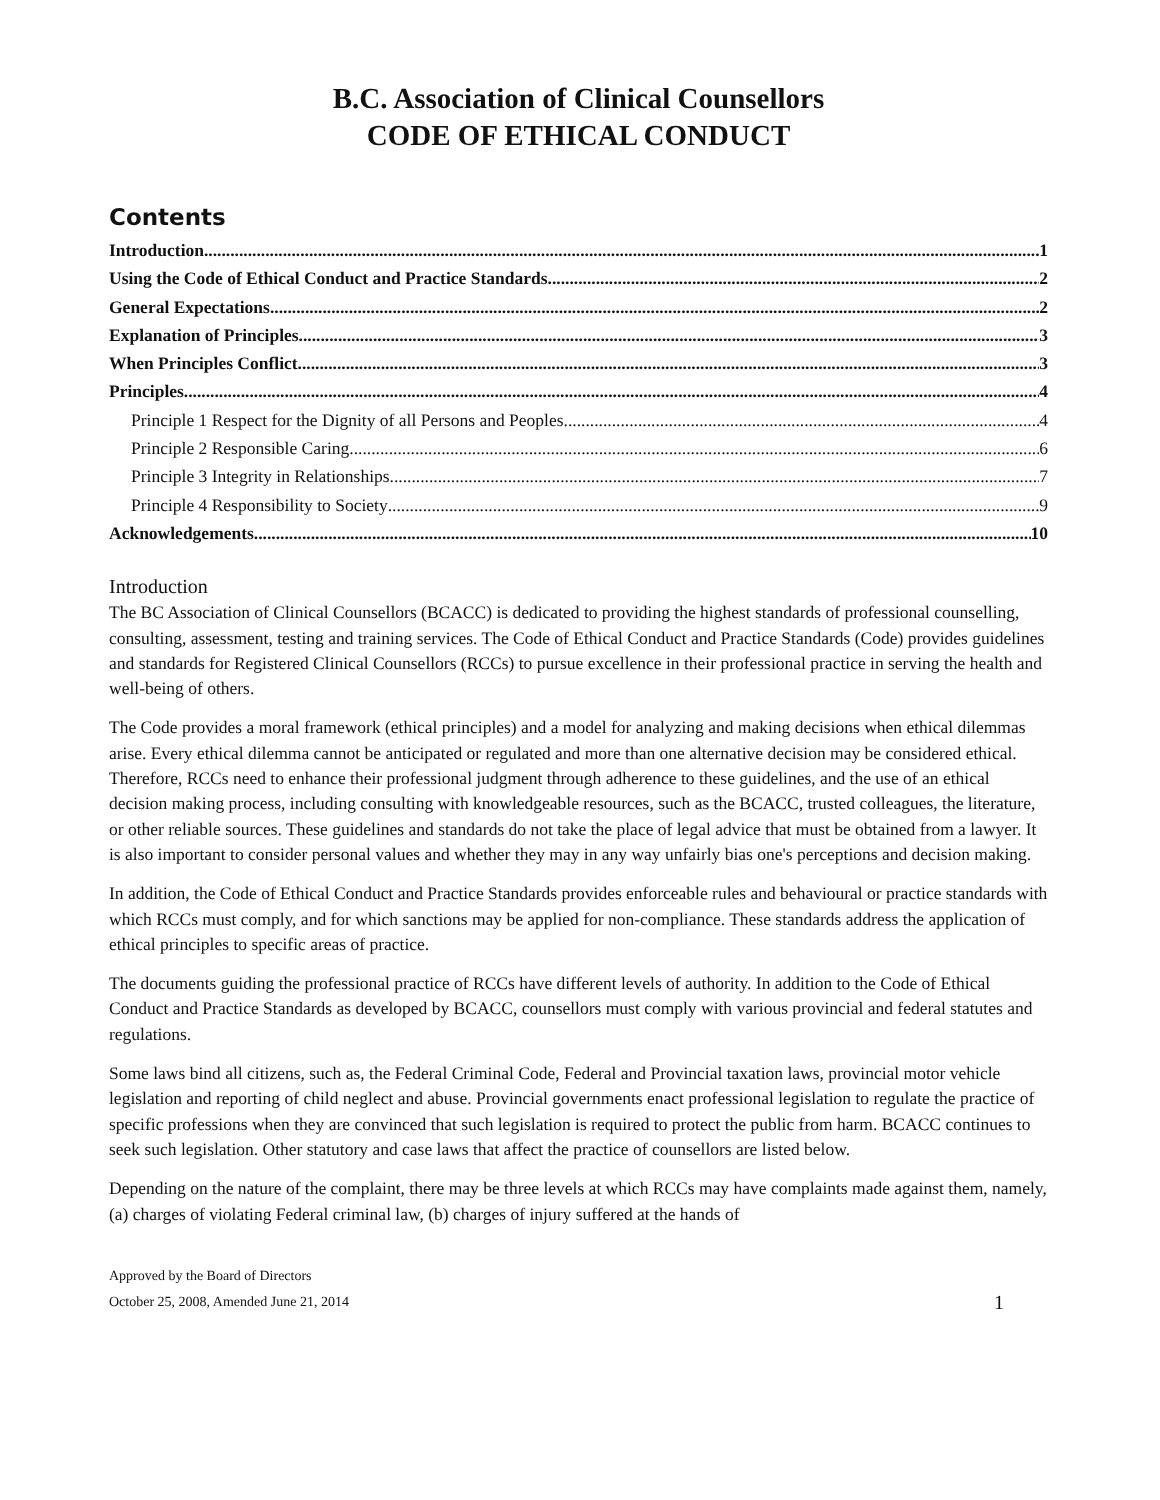B.C. Association of Clinical Counsellors
CODE OF ETHICAL CONDUCT
Contents
Introduction 1
Using the Code of Ethical Conduct and Practice Standards 2
General Expectations 2
Explanation of Principles 3
When Principles Conflict 3
Principles 4
Principle 1 Respect for the Dignity of all Persons and Peoples 4
Principle 2 Responsible Caring 6
Principle 3 Integrity in Relationships 7
Principle 4 Responsibility to Society 9
Acknowledgements 10
Introduction
The BC Association of Clinical Counsellors (BCACC) is dedicated to providing the highest standards of professional counselling, consulting, assessment, testing and training services. The Code of Ethical Conduct and Practice Standards (Code) provides guidelines and standards for Registered Clinical Counsellors (RCCs) to pursue excellence in their professional practice in serving the health and well-being of others.
The Code provides a moral framework (ethical principles) and a model for analyzing and making decisions when ethical dilemmas arise. Every ethical dilemma cannot be anticipated or regulated and more than one alternative decision may be considered ethical. Therefore, RCCs need to enhance their professional judgment through adherence to these guidelines, and the use of an ethical decision making process, including consulting with knowledgeable resources, such as the BCACC, trusted colleagues, the literature, or other reliable sources. These guidelines and standards do not take the place of legal advice that must be obtained from a lawyer. It is also important to consider personal values and whether they may in any way unfairly bias one's perceptions and decision making.
In addition, the Code of Ethical Conduct and Practice Standards provides enforceable rules and behavioural or practice standards with which RCCs must comply, and for which sanctions may be applied for non-compliance. These standards address the application of ethical principles to specific areas of practice.
The documents guiding the professional practice of RCCs have different levels of authority. In addition to the Code of Ethical Conduct and Practice Standards as developed by BCACC, counsellors must comply with various provincial and federal statutes and regulations.
Some laws bind all citizens, such as, the Federal Criminal Code, Federal and Provincial taxation laws, provincial motor vehicle legislation and reporting of child neglect and abuse. Provincial governments enact professional legislation to regulate the practice of specific professions when they are convinced that such legislation is required to protect the public from harm. BCACC continues to seek such legislation. Other statutory and case laws that affect the practice of counsellors are listed below.
Depending on the nature of the complaint, there may be three levels at which RCCs may have complaints made against them, namely, (a) charges of violating Federal criminal law, (b) charges of injury suffered at the hands of
Approved by the Board of Directors
October 25, 2008, Amended June 21, 2014 1